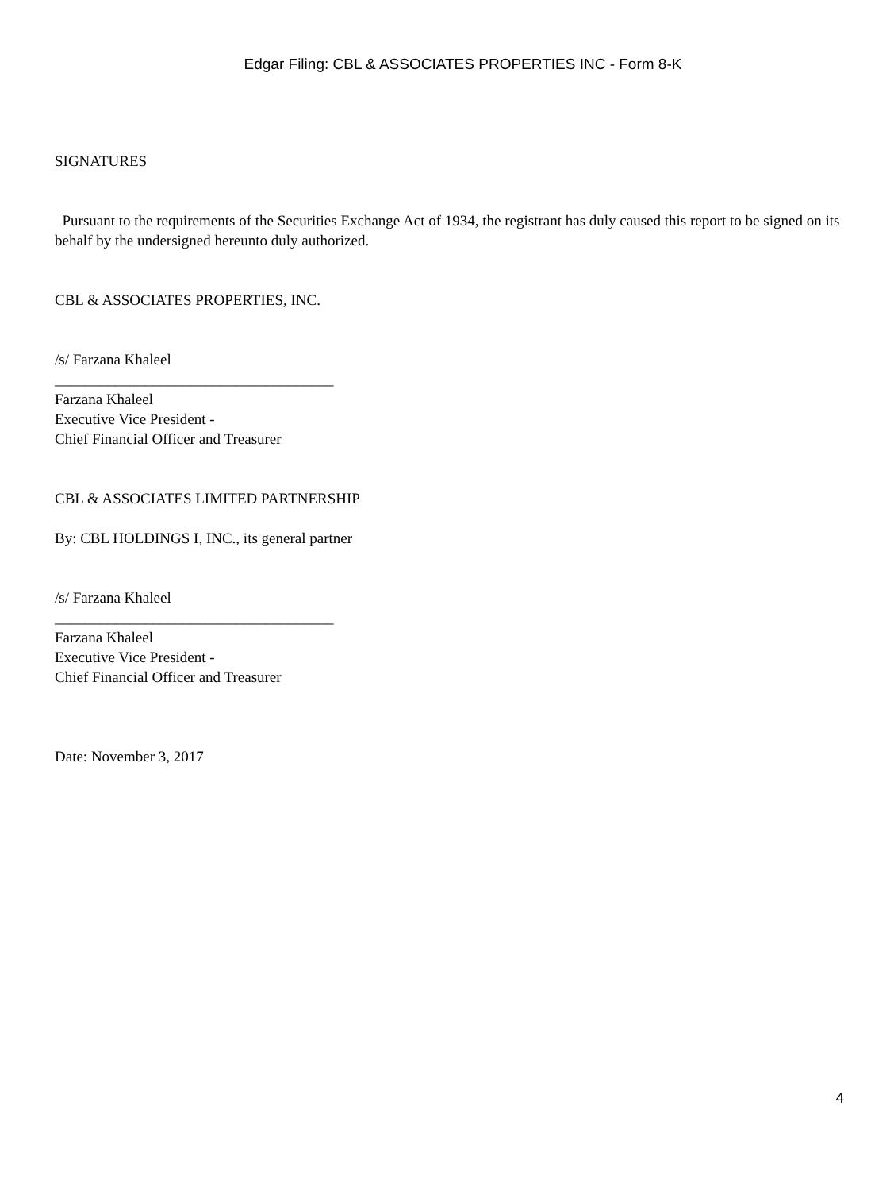Edgar Filing: CBL & ASSOCIATES PROPERTIES INC - Form 8-K
SIGNATURES
Pursuant to the requirements of the Securities Exchange Act of 1934, the registrant has duly caused this report to be signed on its behalf by the undersigned hereunto duly authorized.
CBL & ASSOCIATES PROPERTIES, INC.
/s/ Farzana Khaleel
_____________________________________
Farzana Khaleel
Executive Vice President -
Chief Financial Officer and Treasurer
CBL & ASSOCIATES LIMITED PARTNERSHIP
By: CBL HOLDINGS I, INC., its general partner
/s/ Farzana Khaleel
_____________________________________
Farzana Khaleel
Executive Vice President -
Chief Financial Officer and Treasurer
Date: November 3, 2017
4